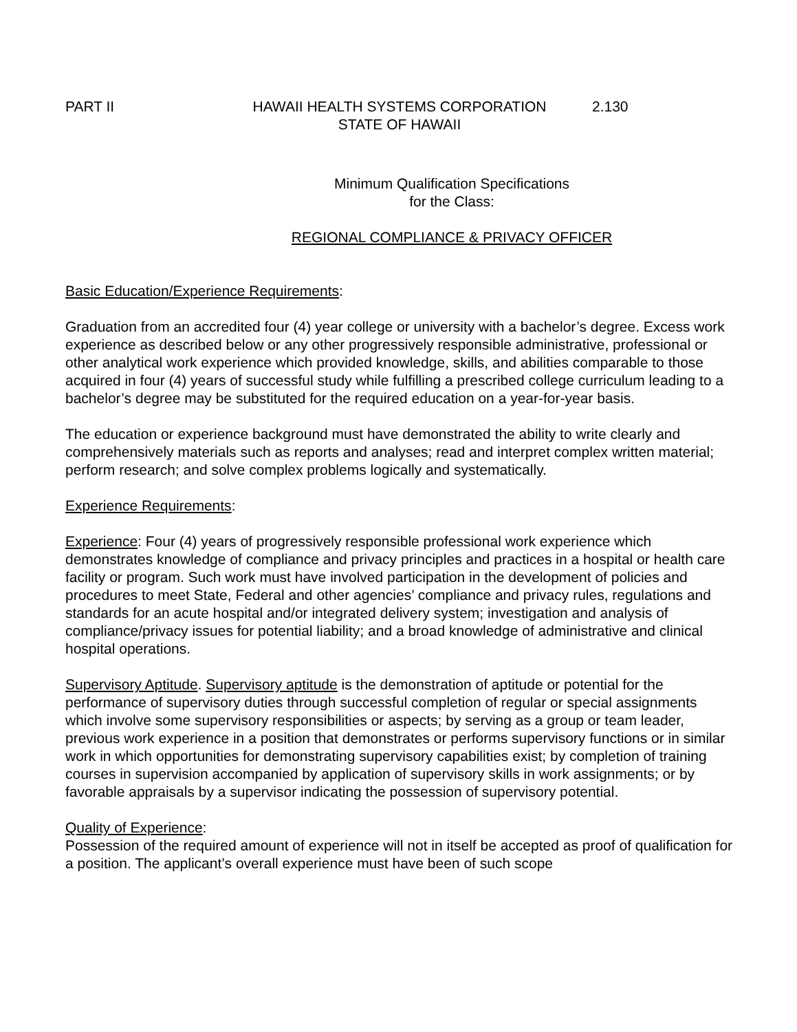PART II HAWAII HEALTH SYSTEMS CORPORATION
STATE OF HAWAII
2.130
Minimum Qualification Specifications
for the Class:
REGIONAL COMPLIANCE & PRIVACY OFFICER
Basic Education/Experience Requirements:
Graduation from an accredited four (4) year college or university with a bachelor’s degree. Excess work experience as described below or any other progressively responsible administrative, professional or other analytical work experience which provided knowledge, skills, and abilities comparable to those acquired in four (4) years of successful study while fulfilling a prescribed college curriculum leading to a bachelor’s degree may be substituted for the required education on a year-for-year basis.
The education or experience background must have demonstrated the ability to write clearly and comprehensively materials such as reports and analyses; read and interpret complex written material; perform research; and solve complex problems logically and systematically.
Experience Requirements:
Experience: Four (4) years of progressively responsible professional work experience which demonstrates knowledge of compliance and privacy principles and practices in a hospital or health care facility or program. Such work must have involved participation in the development of policies and procedures to meet State, Federal and other agencies’ compliance and privacy rules, regulations and standards for an acute hospital and/or integrated delivery system; investigation and analysis of compliance/privacy issues for potential liability; and a broad knowledge of administrative and clinical hospital operations.
Supervisory Aptitude. Supervisory aptitude is the demonstration of aptitude or potential for the performance of supervisory duties through successful completion of regular or special assignments which involve some supervisory responsibilities or aspects; by serving as a group or team leader, previous work experience in a position that demonstrates or performs supervisory functions or in similar work in which opportunities for demonstrating supervisory capabilities exist; by completion of training courses in supervision accompanied by application of supervisory skills in work assignments; or by favorable appraisals by a supervisor indicating the possession of supervisory potential.
Quality of Experience:
Possession of the required amount of experience will not in itself be accepted as proof of qualification for a position. The applicant’s overall experience must have been of such scope